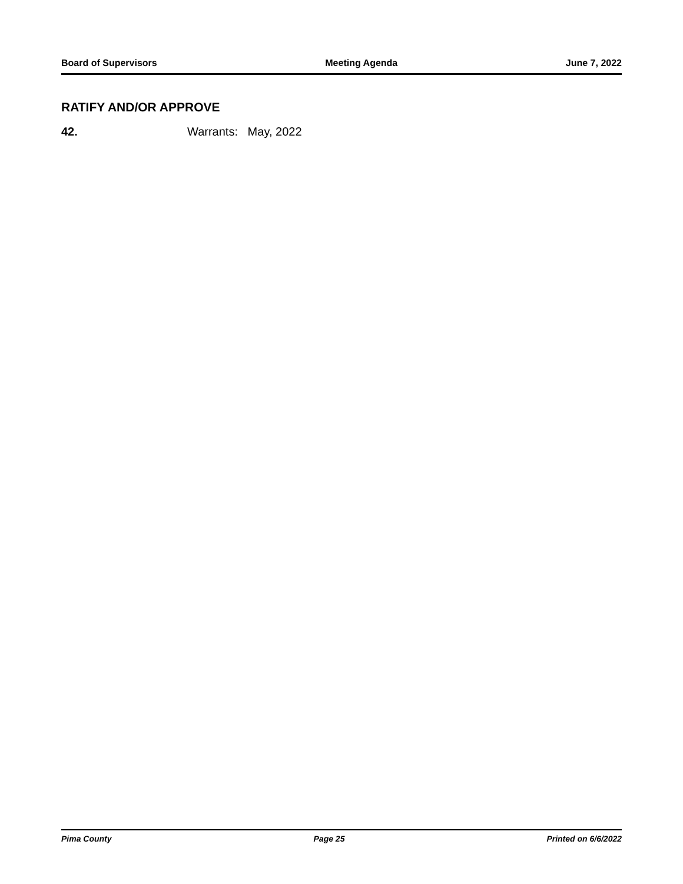Board of Supervisors Meeting Agenda June 7, 2022
RATIFY AND/OR APPROVE
42. Warrants: May, 2022
Pima County Page 25 Printed on 6/6/2022